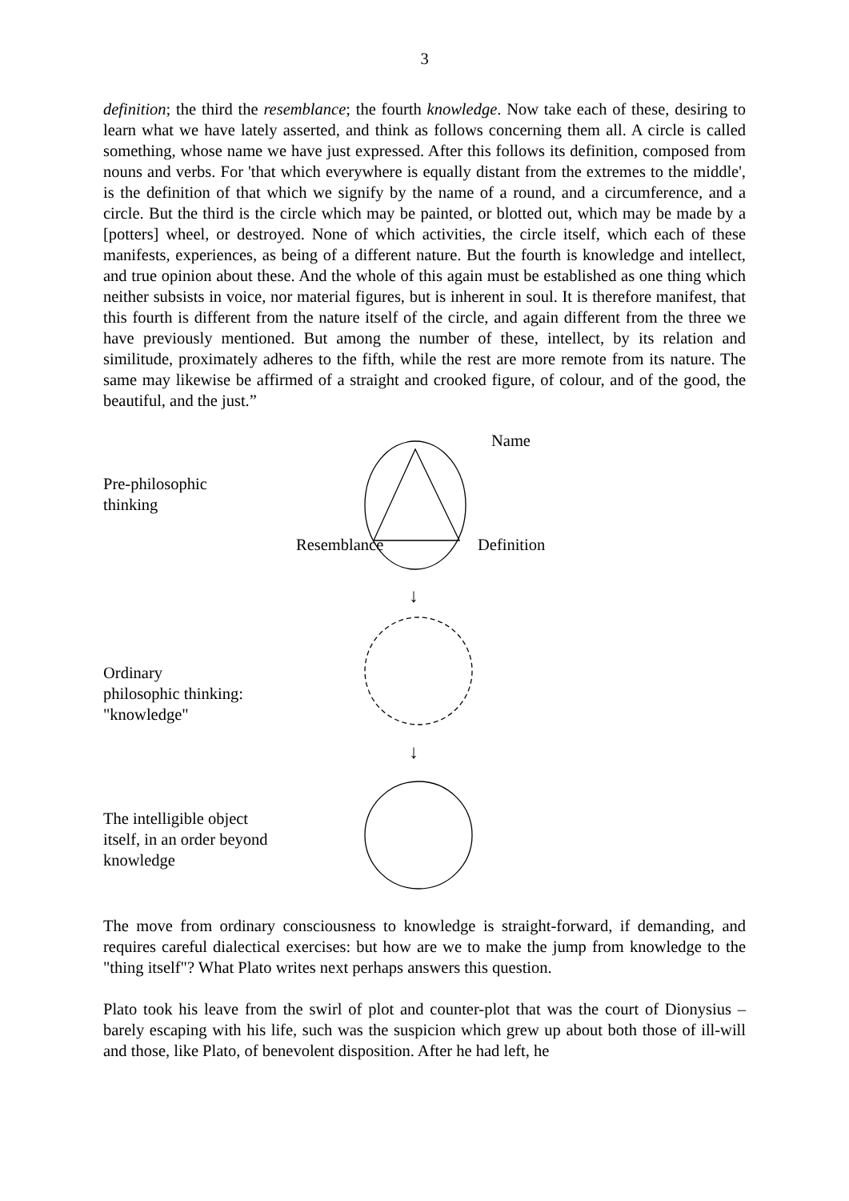3
definition; the third the resemblance; the fourth knowledge. Now take each of these, desiring to learn what we have lately asserted, and think as follows concerning them all. A circle is called something, whose name we have just expressed. After this follows its definition, composed from nouns and verbs. For 'that which everywhere is equally distant from the extremes to the middle', is the definition of that which we signify by the name of a round, and a circumference, and a circle. But the third is the circle which may be painted, or blotted out, which may be made by a [potters] wheel, or destroyed. None of which activities, the circle itself, which each of these manifests, experiences, as being of a different nature. But the fourth is knowledge and intellect, and true opinion about these. And the whole of this again must be established as one thing which neither subsists in voice, nor material figures, but is inherent in soul. It is therefore manifest, that this fourth is different from the nature itself of the circle, and again different from the three we have previously mentioned. But among the number of these, intellect, by its relation and similitude, proximately adheres to the fifth, while the rest are more remote from its nature. The same may likewise be affirmed of a straight and crooked figure, of colour, and of the good, the beautiful, and the just.”
Pre-philosophic
thinking
Name
Resemblance Definition
↓
Ordinary
philosophic thinking:
"knowledge"
↓
The intelligible object
itself, in an order beyond
knowledge
The move from ordinary consciousness to knowledge is straight-forward, if demanding, and requires careful dialectical exercises: but how are we to make the jump from knowledge to the "thing itself"? What Plato writes next perhaps answers this question.
Plato took his leave from the swirl of plot and counter-plot that was the court of Dionysius – barely escaping with his life, such was the suspicion which grew up about both those of ill-will and those, like Plato, of benevolent disposition. After he had left, he